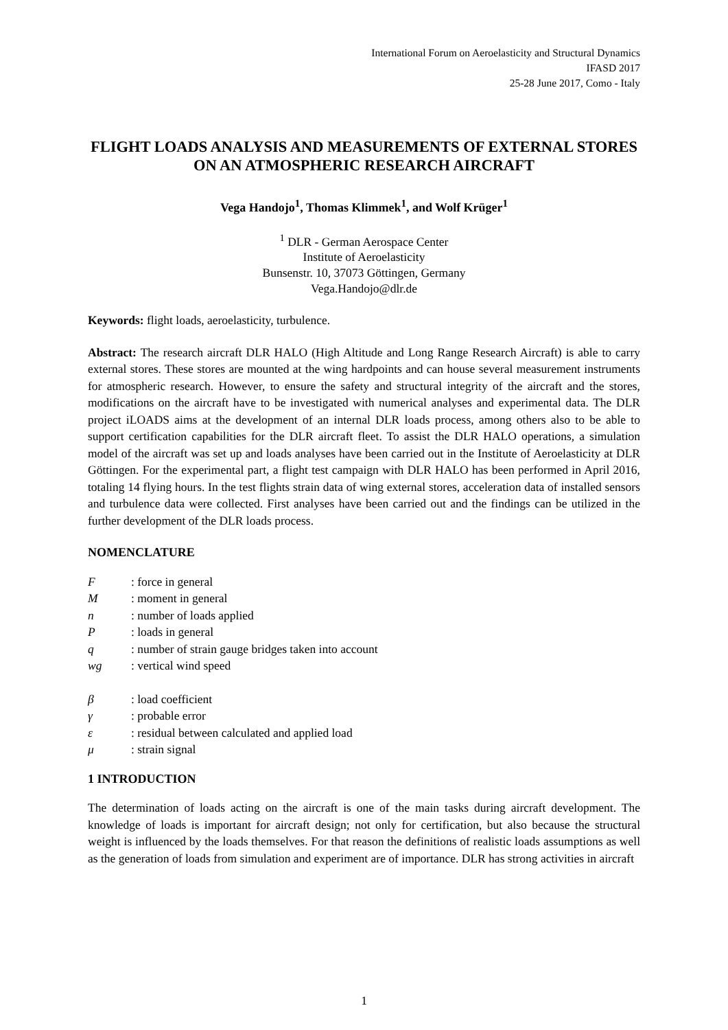International Forum on Aeroelasticity and Structural Dynamics
IFASD 2017
25-28 June 2017, Como - Italy
FLIGHT LOADS ANALYSIS AND MEASUREMENTS OF EXTERNAL STORES ON AN ATMOSPHERIC RESEARCH AIRCRAFT
Vega Handojo<sup>1</sup>, Thomas Klimmek<sup>1</sup>, and Wolf Krüger<sup>1</sup>
<sup>1</sup> DLR - German Aerospace Center
Institute of Aeroelasticity
Bunsenstr. 10, 37073 Göttingen, Germany
Vega.Handojo@dlr.de
Keywords: flight loads, aeroelasticity, turbulence.
Abstract: The research aircraft DLR HALO (High Altitude and Long Range Research Aircraft) is able to carry external stores. These stores are mounted at the wing hardpoints and can house several measurement instruments for atmospheric research. However, to ensure the safety and structural integrity of the aircraft and the stores, modifications on the aircraft have to be investigated with numerical analyses and experimental data. The DLR project iLOADS aims at the development of an internal DLR loads process, among others also to be able to support certification capabilities for the DLR aircraft fleet. To assist the DLR HALO operations, a simulation model of the aircraft was set up and loads analyses have been carried out in the Institute of Aeroelasticity at DLR Göttingen. For the experimental part, a flight test campaign with DLR HALO has been performed in April 2016, totaling 14 flying hours. In the test flights strain data of wing external stores, acceleration data of installed sensors and turbulence data were collected. First analyses have been carried out and the findings can be utilized in the further development of the DLR loads process.
NOMENCLATURE
F: force in general
M: moment in general
n: number of loads applied
P: loads in general
q: number of strain gauge bridges taken into account
wg: vertical wind speed
β: load coefficient
γ: probable error
ε: residual between calculated and applied load
μ: strain signal
1 INTRODUCTION
The determination of loads acting on the aircraft is one of the main tasks during aircraft development. The knowledge of loads is important for aircraft design; not only for certification, but also because the structural weight is influenced by the loads themselves. For that reason the definitions of realistic loads assumptions as well as the generation of loads from simulation and experiment are of importance. DLR has strong activities in aircraft
1